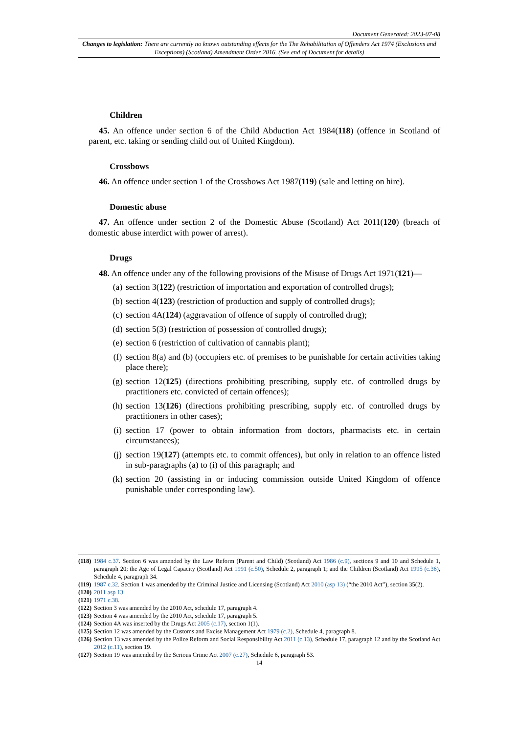Document Generated: 2023-07-08
Changes to legislation: There are currently no known outstanding effects for the The Rehabilitation of Offenders Act 1974 (Exclusions and Exceptions) (Scotland) Amendment Order 2016. (See end of Document for details)
Children
45. An offence under section 6 of the Child Abduction Act 1984(118) (offence in Scotland of parent, etc. taking or sending child out of United Kingdom).
Crossbows
46. An offence under section 1 of the Crossbows Act 1987(119) (sale and letting on hire).
Domestic abuse
47. An offence under section 2 of the Domestic Abuse (Scotland) Act 2011(120) (breach of domestic abuse interdict with power of arrest).
Drugs
48. An offence under any of the following provisions of the Misuse of Drugs Act 1971(121)—
(a) section 3(122) (restriction of importation and exportation of controlled drugs);
(b) section 4(123) (restriction of production and supply of controlled drugs);
(c) section 4A(124) (aggravation of offence of supply of controlled drug);
(d) section 5(3) (restriction of possession of controlled drugs);
(e) section 6 (restriction of cultivation of cannabis plant);
(f) section 8(a) and (b) (occupiers etc. of premises to be punishable for certain activities taking place there);
(g) section 12(125) (directions prohibiting prescribing, supply etc. of controlled drugs by practitioners etc. convicted of certain offences);
(h) section 13(126) (directions prohibiting prescribing, supply etc. of controlled drugs by practitioners in other cases);
(i) section 17 (power to obtain information from doctors, pharmacists etc. in certain circumstances);
(j) section 19(127) (attempts etc. to commit offences), but only in relation to an offence listed in sub-paragraphs (a) to (i) of this paragraph; and
(k) section 20 (assisting in or inducing commission outside United Kingdom of offence punishable under corresponding law).
(118) 1984 c.37. Section 6 was amended by the Law Reform (Parent and Child) (Scotland) Act 1986 (c.9), sections 9 and 10 and Schedule 1, paragraph 20; the Age of Legal Capacity (Scotland) Act 1991 (c.50), Schedule 2, paragraph 1; and the Children (Scotland) Act 1995 (c.36), Schedule 4, paragraph 34.
(119) 1987 c.32. Section 1 was amended by the Criminal Justice and Licensing (Scotland) Act 2010 (asp 13) (“the 2010 Act”), section 35(2).
(120) 2011 asp 13.
(121) 1971 c.38.
(122) Section 3 was amended by the 2010 Act, schedule 17, paragraph 4.
(123) Section 4 was amended by the 2010 Act, schedule 17, paragraph 5.
(124) Section 4A was inserted by the Drugs Act 2005 (c.17), section 1(1).
(125) Section 12 was amended by the Customs and Excise Management Act 1979 (c.2), Schedule 4, paragraph 8.
(126) Section 13 was amended by the Police Reform and Social Responsibility Act 2011 (c.13), Schedule 17, paragraph 12 and by the Scotland Act 2012 (c.11), section 19.
(127) Section 19 was amended by the Serious Crime Act 2007 (c.27), Schedule 6, paragraph 53.
14